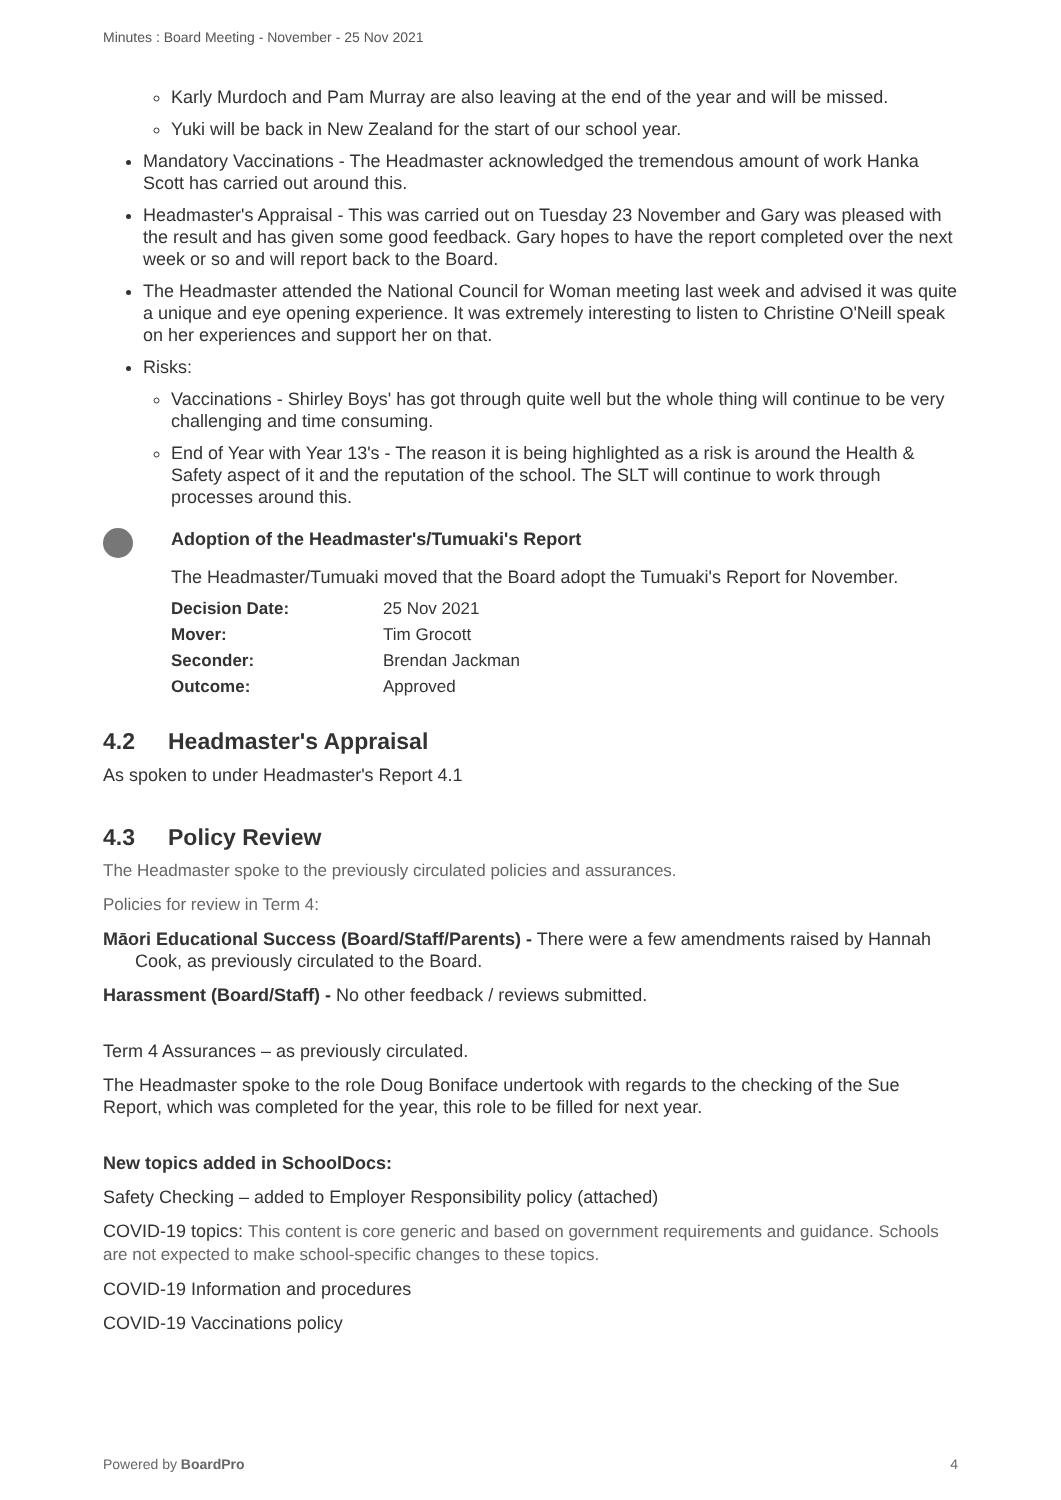Minutes : Board Meeting - November - 25 Nov 2021
Karly Murdoch and Pam Murray are also leaving at the end of the year and will be missed.
Yuki will be back in New Zealand for the start of our school year.
Mandatory Vaccinations - The Headmaster acknowledged the tremendous amount of work Hanka Scott has carried out around this.
Headmaster's Appraisal - This was carried out on Tuesday 23 November and Gary was pleased with the result and has given some good feedback. Gary hopes to have the report completed over the next week or so and will report back to the Board.
The Headmaster attended the National Council for Woman meeting last week and advised it was quite a unique and eye opening experience. It was extremely interesting to listen to Christine O'Neill speak on her experiences and support her on that.
Risks:
Vaccinations - Shirley Boys' has got through quite well but the whole thing will continue to be very challenging and time consuming.
End of Year with Year 13's - The reason it is being highlighted as a risk is around the Health & Safety aspect of it and the reputation of the school. The SLT will continue to work through processes around this.
Adoption of the Headmaster's/Tumuaki's Report
The Headmaster/Tumuaki moved that the Board adopt the Tumuaki's Report for November.
| Decision Date: | 25 Nov 2021 |
| Mover: | Tim Grocott |
| Seconder: | Brendan Jackman |
| Outcome: | Approved |
4.2 Headmaster's Appraisal
As spoken to under Headmaster's Report 4.1
4.3 Policy Review
The Headmaster spoke to the previously circulated policies and assurances.
Policies for review in Term 4:
Māori Educational Success (Board/Staff/Parents) - There were a few amendments raised by Hannah Cook, as previously circulated to the Board.
Harassment (Board/Staff) - No other feedback / reviews submitted.
Term 4 Assurances – as previously circulated.
The Headmaster spoke to the role Doug Boniface undertook with regards to the checking of the Sue Report, which was completed for the year, this role to be filled for next year.
New topics added in SchoolDocs:
Safety Checking – added to Employer Responsibility policy (attached)
COVID-19 topics: This content is core generic and based on government requirements and guidance. Schools are not expected to make school-specific changes to these topics.
COVID-19 Information and procedures
COVID-19 Vaccinations policy
Powered by BoardPro 4